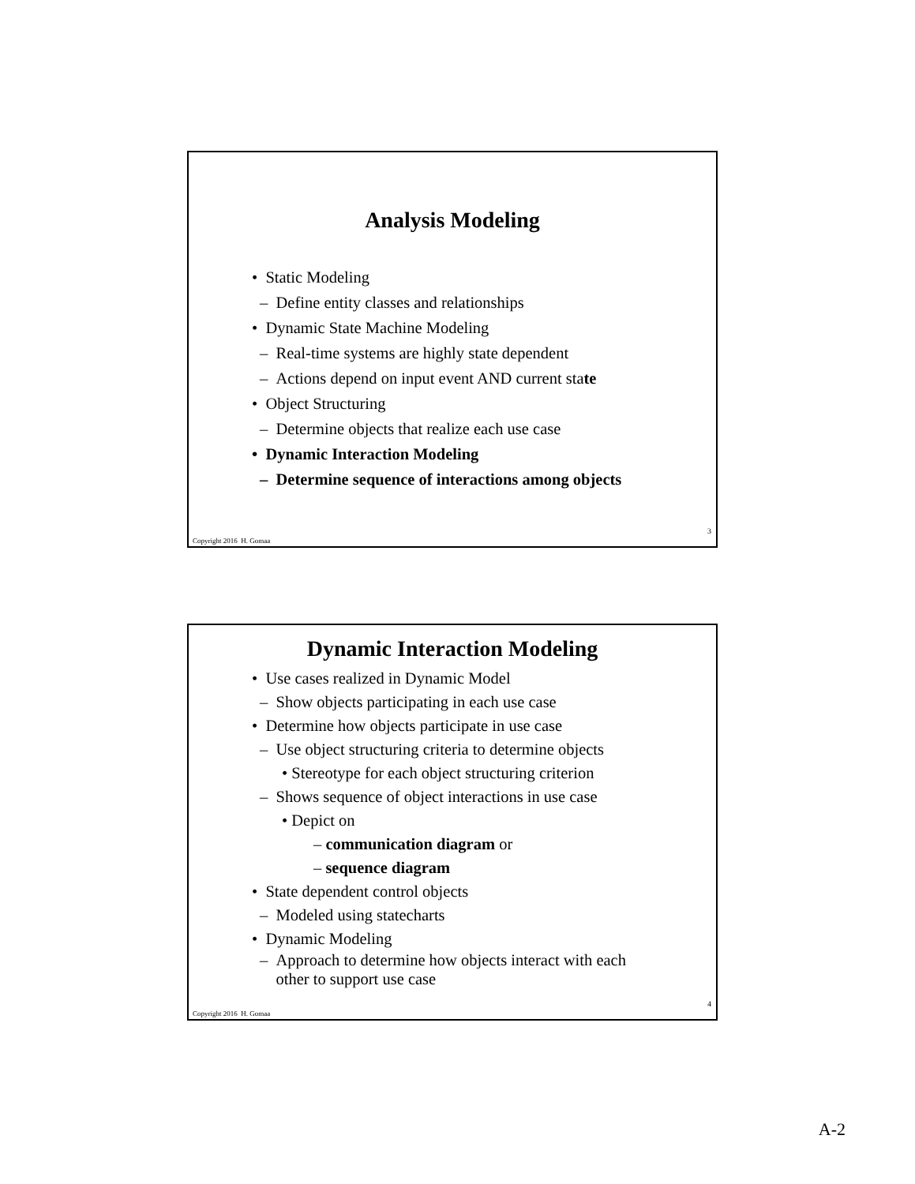Analysis Modeling
• Static Modeling
– Define entity classes and relationships
• Dynamic State Machine Modeling
– Real-time systems are highly state dependent
– Actions depend on input event AND current state
• Object Structuring
– Determine objects that realize each use case
• Dynamic Interaction Modeling
– Determine sequence of interactions among objects
3
Copyright 2016 H. Gomaa
Dynamic Interaction Modeling
• Use cases realized in Dynamic Model
– Show objects participating in each use case
• Determine how objects participate in use case
– Use object structuring criteria to determine objects
• Stereotype for each object structuring criterion
– Shows sequence of object interactions in use case
• Depict on
– communication diagram or
– sequence diagram
• State dependent control objects
– Modeled using statecharts
• Dynamic Modeling
– Approach to determine how objects interact with each
other to support use case
4
Copyright 2016 H. Gomaa
A-2